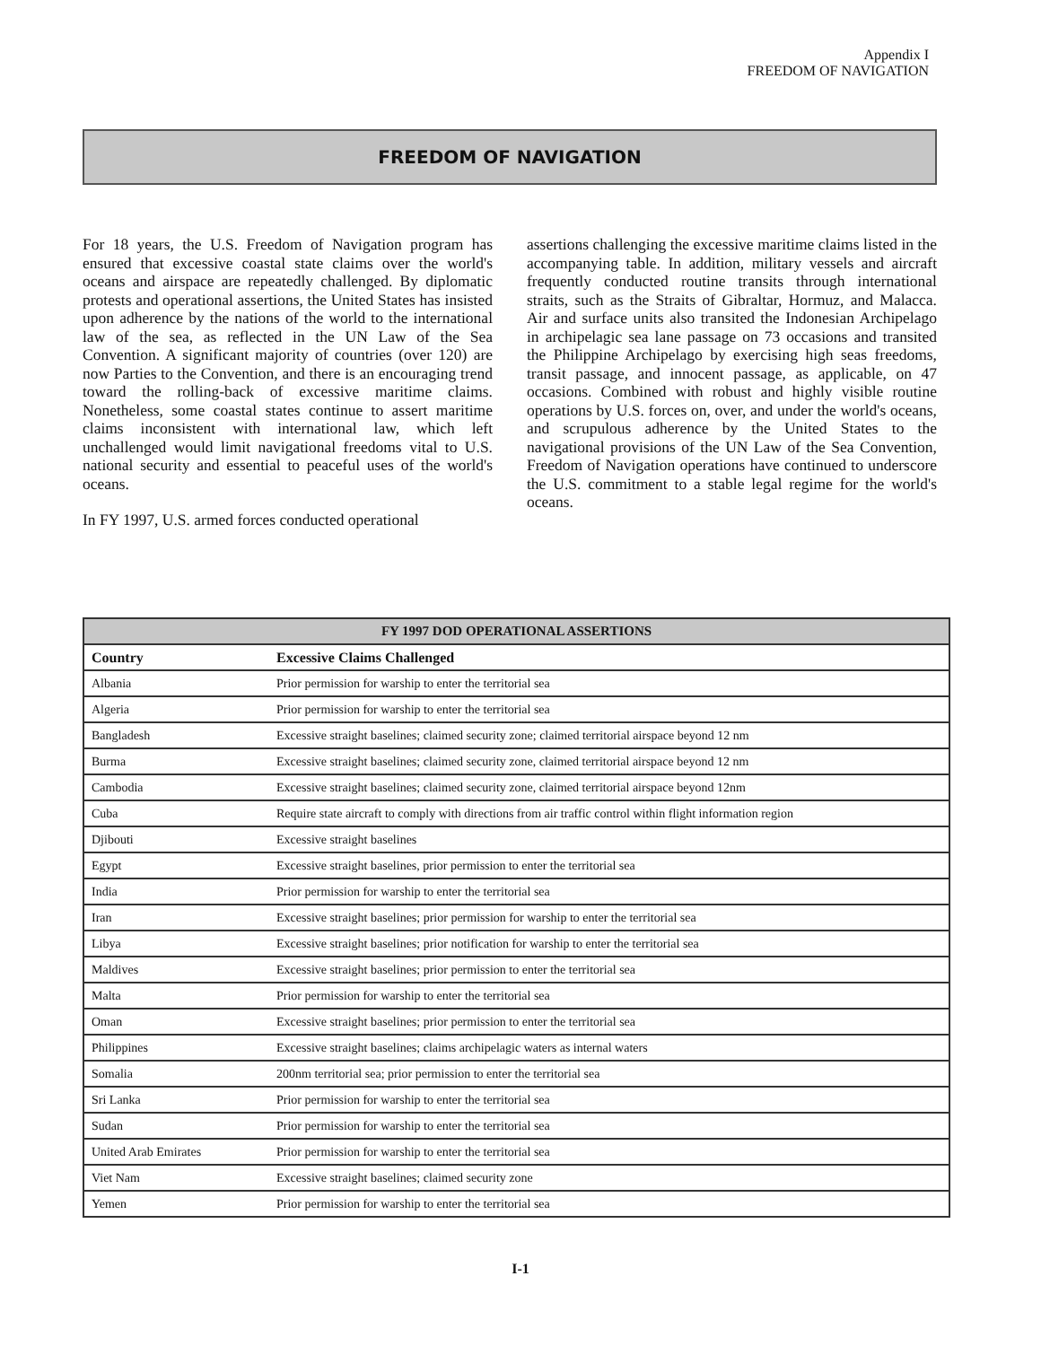Appendix I
FREEDOM OF NAVIGATION
FREEDOM OF NAVIGATION
For 18 years, the U.S. Freedom of Navigation program has ensured that excessive coastal state claims over the world's oceans and airspace are repeatedly challenged. By diplomatic protests and operational assertions, the United States has insisted upon adherence by the nations of the world to the international law of the sea, as reflected in the UN Law of the Sea Convention. A significant majority of countries (over 120) are now Parties to the Convention, and there is an encouraging trend toward the rolling-back of excessive maritime claims. Nonetheless, some coastal states continue to assert maritime claims inconsistent with international law, which left unchallenged would limit navigational freedoms vital to U.S. national security and essential to peaceful uses of the world's oceans.
In FY 1997, U.S. armed forces conducted operational
assertions challenging the excessive maritime claims listed in the accompanying table. In addition, military vessels and aircraft frequently conducted routine transits through international straits, such as the Straits of Gibraltar, Hormuz, and Malacca. Air and surface units also transited the Indonesian Archipelago in archipelagic sea lane passage on 73 occasions and transited the Philippine Archipelago by exercising high seas freedoms, transit passage, and innocent passage, as applicable, on 47 occasions. Combined with robust and highly visible routine operations by U.S. forces on, over, and under the world's oceans, and scrupulous adherence by the United States to the navigational provisions of the UN Law of the Sea Convention, Freedom of Navigation operations have continued to underscore the U.S. commitment to a stable legal regime for the world's oceans.
| FY 1997 DOD OPERATIONAL ASSERTIONS | |
| --- | --- |
| Country | Excessive Claims Challenged |
| Albania | Prior permission for warship to enter the territorial sea |
| Algeria | Prior permission for warship to enter the territorial sea |
| Bangladesh | Excessive straight baselines; claimed security zone; claimed territorial airspace beyond 12 nm |
| Burma | Excessive straight baselines; claimed security zone, claimed territorial airspace beyond 12 nm |
| Cambodia | Excessive straight baselines; claimed security zone, claimed territorial airspace beyond 12nm |
| Cuba | Require state aircraft to comply with directions from air traffic control within flight information region |
| Djibouti | Excessive straight baselines |
| Egypt | Excessive straight baselines, prior permission to enter the territorial sea |
| India | Prior permission for warship to enter the territorial sea |
| Iran | Excessive straight baselines; prior permission for warship to enter the territorial sea |
| Libya | Excessive straight baselines; prior notification for warship to enter the territorial sea |
| Maldives | Excessive straight baselines; prior permission to enter the territorial sea |
| Malta | Prior permission for warship to enter the territorial sea |
| Oman | Excessive straight baselines; prior permission to enter the territorial sea |
| Philippines | Excessive straight baselines; claims archipelagic waters as internal waters |
| Somalia | 200nm territorial sea; prior permission to enter the territorial sea |
| Sri Lanka | Prior permission for warship to enter the territorial sea |
| Sudan | Prior permission for warship to enter the territorial sea |
| United Arab Emirates | Prior permission for warship to enter the territorial sea |
| Viet Nam | Excessive straight baselines; claimed security zone |
| Yemen | Prior permission for warship to enter the territorial sea |
I-1